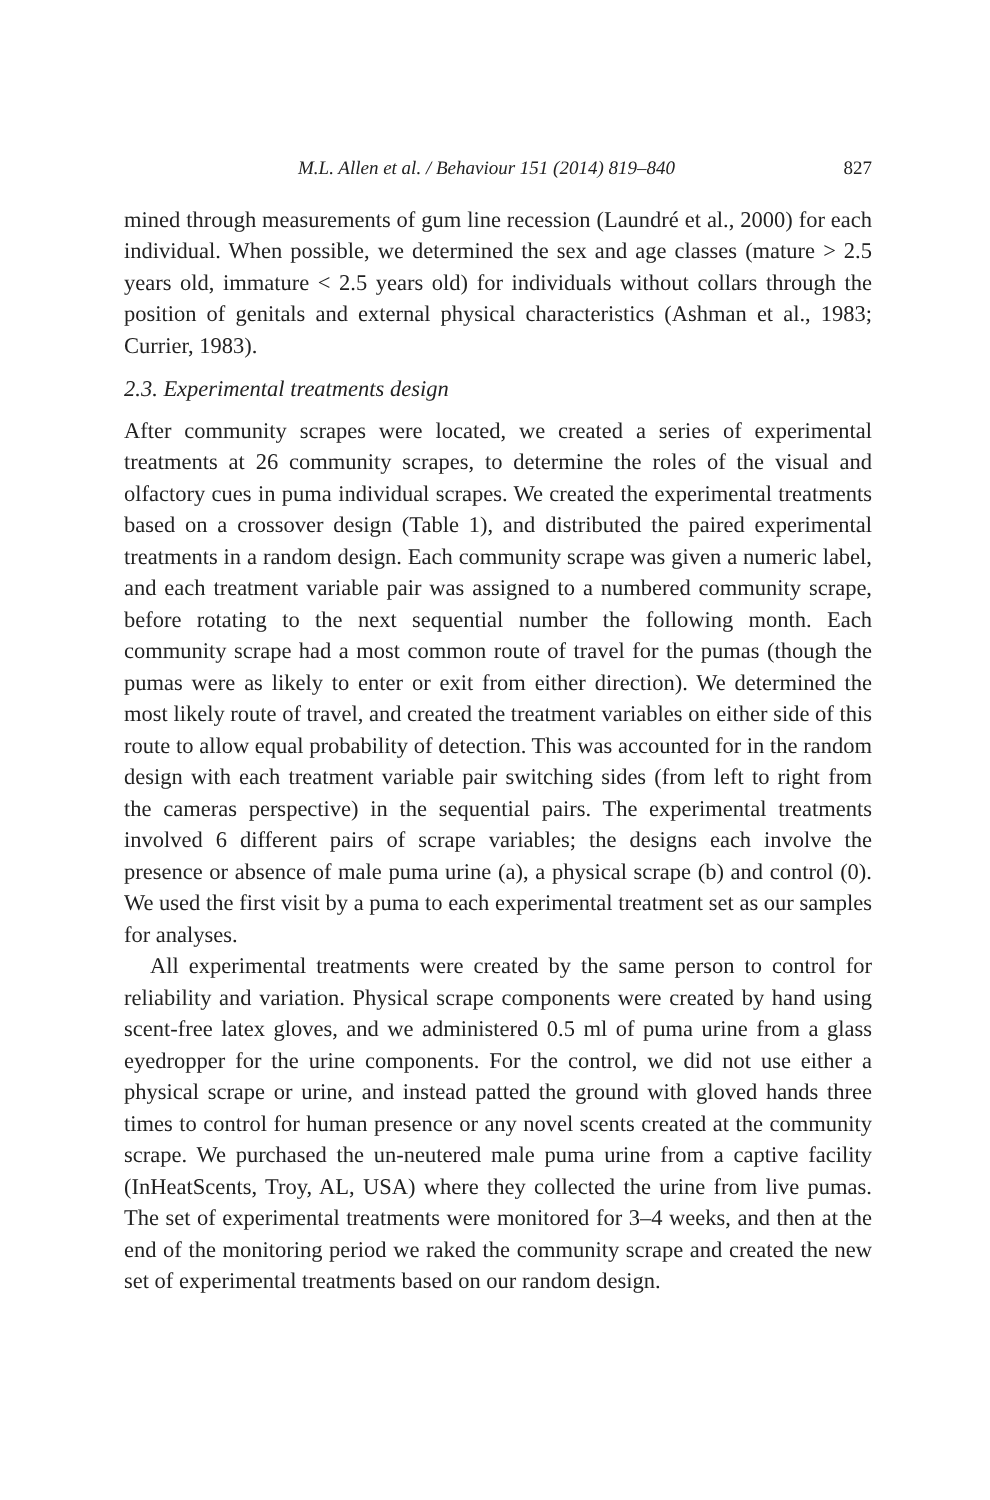M.L. Allen et al. / Behaviour 151 (2014) 819–840 827
mined through measurements of gum line recession (Laundré et al., 2000) for each individual. When possible, we determined the sex and age classes (mature > 2.5 years old, immature < 2.5 years old) for individuals without collars through the position of genitals and external physical characteristics (Ashman et al., 1983; Currier, 1983).
2.3. Experimental treatments design
After community scrapes were located, we created a series of experimental treatments at 26 community scrapes, to determine the roles of the visual and olfactory cues in puma individual scrapes. We created the experimental treatments based on a crossover design (Table 1), and distributed the paired experimental treatments in a random design. Each community scrape was given a numeric label, and each treatment variable pair was assigned to a numbered community scrape, before rotating to the next sequential number the following month. Each community scrape had a most common route of travel for the pumas (though the pumas were as likely to enter or exit from either direction). We determined the most likely route of travel, and created the treatment variables on either side of this route to allow equal probability of detection. This was accounted for in the random design with each treatment variable pair switching sides (from left to right from the cameras perspective) in the sequential pairs. The experimental treatments involved 6 different pairs of scrape variables; the designs each involve the presence or absence of male puma urine (a), a physical scrape (b) and control (0). We used the first visit by a puma to each experimental treatment set as our samples for analyses.
All experimental treatments were created by the same person to control for reliability and variation. Physical scrape components were created by hand using scent-free latex gloves, and we administered 0.5 ml of puma urine from a glass eyedropper for the urine components. For the control, we did not use either a physical scrape or urine, and instead patted the ground with gloved hands three times to control for human presence or any novel scents created at the community scrape. We purchased the un-neutered male puma urine from a captive facility (InHeatScents, Troy, AL, USA) where they collected the urine from live pumas. The set of experimental treatments were monitored for 3–4 weeks, and then at the end of the monitoring period we raked the community scrape and created the new set of experimental treatments based on our random design.